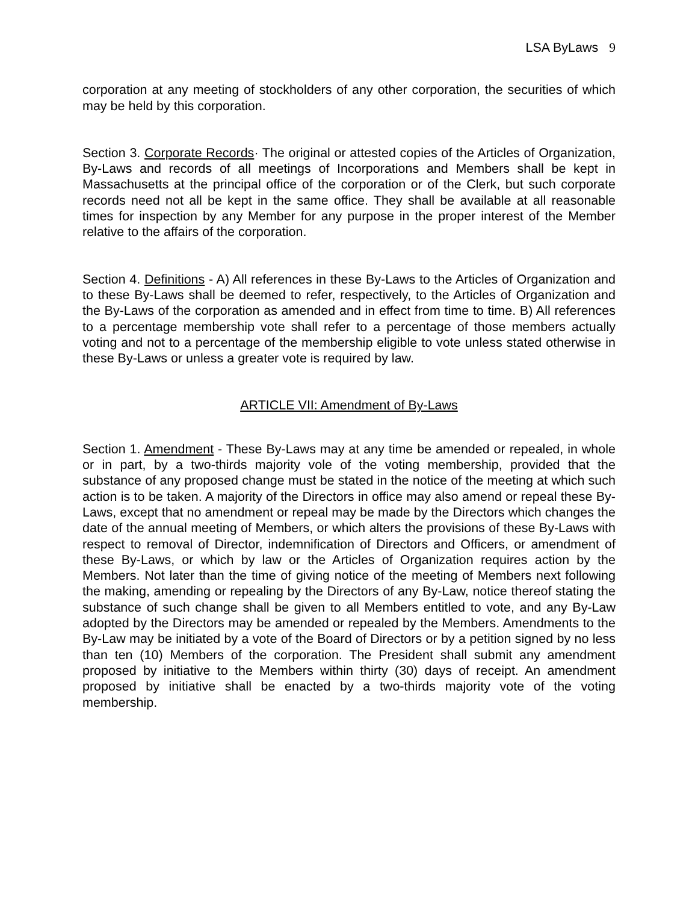LSA ByLaws 9
corporation at any meeting of stockholders of any other corporation, the securities of which may be held by this corporation.
Section 3. Corporate Records· The original or attested copies of the Articles of Organization, By-Laws and records of all meetings of Incorporations and Members shall be kept in Massachusetts at the principal office of the corporation or of the Clerk, but such corporate records need not all be kept in the same office. They shall be available at all reasonable times for inspection by any Member for any purpose in the proper interest of the Member relative to the affairs of the corporation.
Section 4. Definitions - A) All references in these By-Laws to the Articles of Organization and to these By-Laws shall be deemed to refer, respectively, to the Articles of Organization and the By-Laws of the corporation as amended and in effect from time to time. B) All references to a percentage membership vote shall refer to a percentage of those members actually voting and not to a percentage of the membership eligible to vote unless stated otherwise in these By-Laws or unless a greater vote is required by law.
ARTICLE VII: Amendment of By-Laws
Section 1. Amendment - These By-Laws may at any time be amended or repealed, in whole or in part, by a two-thirds majority vole of the voting membership, provided that the substance of any proposed change must be stated in the notice of the meeting at which such action is to be taken. A majority of the Directors in office may also amend or repeal these By-Laws, except that no amendment or repeal may be made by the Directors which changes the date of the annual meeting of Members, or which alters the provisions of these By-Laws with respect to removal of Director, indemnification of Directors and Officers, or amendment of these By-Laws, or which by law or the Articles of Organization requires action by the Members. Not later than the time of giving notice of the meeting of Members next following the making, amending or repealing by the Directors of any By-Law, notice thereof stating the substance of such change shall be given to all Members entitled to vote, and any By-Law adopted by the Directors may be amended or repealed by the Members. Amendments to the By-Law may be initiated by a vote of the Board of Directors or by a petition signed by no less than ten (10) Members of the corporation. The President shall submit any amendment proposed by initiative to the Members within thirty (30) days of receipt. An amendment proposed by initiative shall be enacted by a two-thirds majority vote of the voting membership.